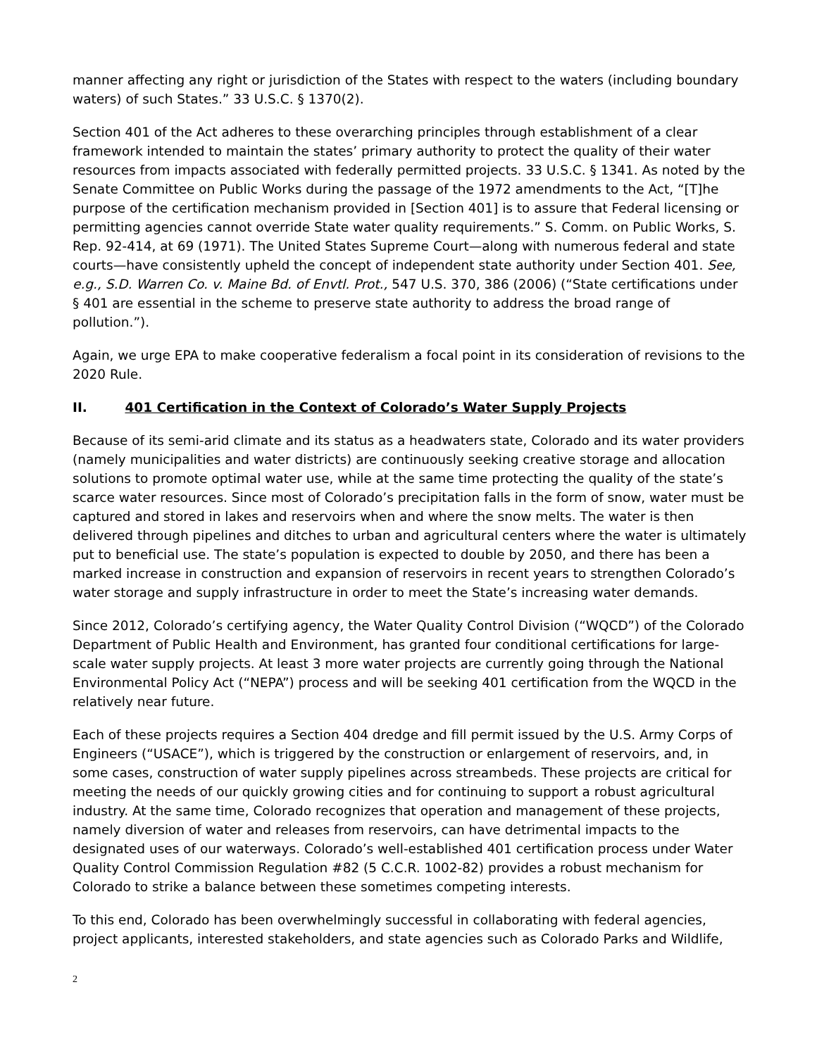manner affecting any right or jurisdiction of the States with respect to the waters (including boundary waters) of such States.” 33 U.S.C. § 1370(2).
Section 401 of the Act adheres to these overarching principles through establishment of a clear framework intended to maintain the states’ primary authority to protect the quality of their water resources from impacts associated with federally permitted projects. 33 U.S.C. § 1341. As noted by the Senate Committee on Public Works during the passage of the 1972 amendments to the Act, “[T]he purpose of the certification mechanism provided in [Section 401] is to assure that Federal licensing or permitting agencies cannot override State water quality requirements.” S. Comm. on Public Works, S. Rep. 92-414, at 69 (1971). The United States Supreme Court—along with numerous federal and state courts—have consistently upheld the concept of independent state authority under Section 401. See, e.g., S.D. Warren Co. v. Maine Bd. of Envtl. Prot., 547 U.S. 370, 386 (2006) (“State certifications under § 401 are essential in the scheme to preserve state authority to address the broad range of pollution.”).
Again, we urge EPA to make cooperative federalism a focal point in its consideration of revisions to the 2020 Rule.
II. 401 Certification in the Context of Colorado’s Water Supply Projects
Because of its semi-arid climate and its status as a headwaters state, Colorado and its water providers (namely municipalities and water districts) are continuously seeking creative storage and allocation solutions to promote optimal water use, while at the same time protecting the quality of the state’s scarce water resources. Since most of Colorado’s precipitation falls in the form of snow, water must be captured and stored in lakes and reservoirs when and where the snow melts. The water is then delivered through pipelines and ditches to urban and agricultural centers where the water is ultimately put to beneficial use. The state’s population is expected to double by 2050, and there has been a marked increase in construction and expansion of reservoirs in recent years to strengthen Colorado’s water storage and supply infrastructure in order to meet the State’s increasing water demands.
Since 2012, Colorado’s certifying agency, the Water Quality Control Division (“WQCD”) of the Colorado Department of Public Health and Environment, has granted four conditional certifications for large-scale water supply projects. At least 3 more water projects are currently going through the National Environmental Policy Act (“NEPA”) process and will be seeking 401 certification from the WQCD in the relatively near future.
Each of these projects requires a Section 404 dredge and fill permit issued by the U.S. Army Corps of Engineers (“USACE”), which is triggered by the construction or enlargement of reservoirs, and, in some cases, construction of water supply pipelines across streambeds. These projects are critical for meeting the needs of our quickly growing cities and for continuing to support a robust agricultural industry. At the same time, Colorado recognizes that operation and management of these projects, namely diversion of water and releases from reservoirs, can have detrimental impacts to the designated uses of our waterways. Colorado’s well-established 401 certification process under Water Quality Control Commission Regulation #82 (5 C.C.R. 1002-82) provides a robust mechanism for Colorado to strike a balance between these sometimes competing interests.
To this end, Colorado has been overwhelmingly successful in collaborating with federal agencies, project applicants, interested stakeholders, and state agencies such as Colorado Parks and Wildlife,
2